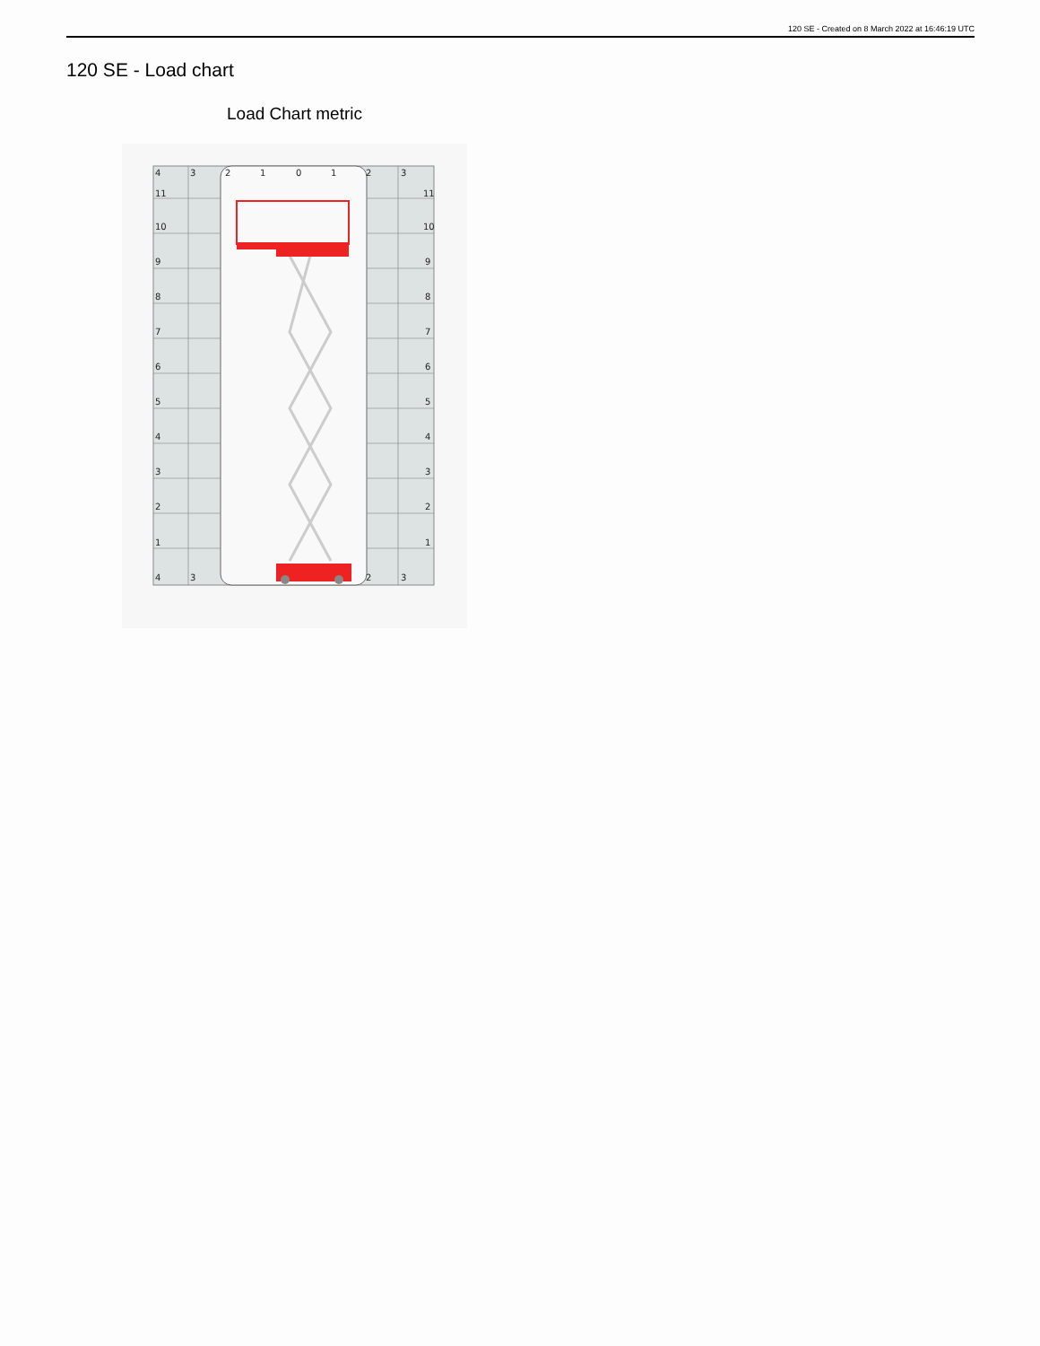120 SE - Created on 8 March 2022 at 16:46:19 UTC
120 SE - Load chart
Load Chart metric
4
3
2
1
0
1
2
3
11
11
10
10
9
9
8
8
7
7
6
6
5
5
4
4
3
3
2
2
1
1
4
3
2
3